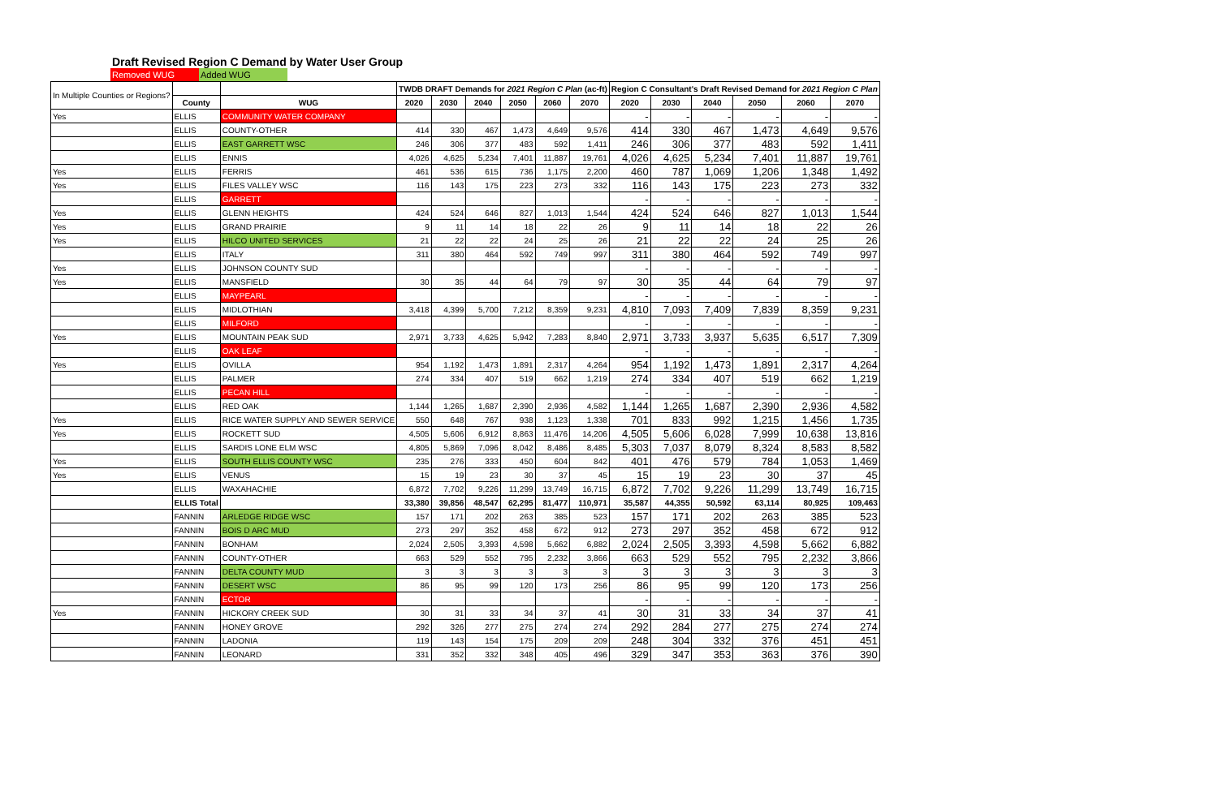Draft Revised Region C Demand by Water User Group
Removed WUG Added WUG
| In Multiple Counties or Regions? | | | TWDB DRAFT Demands for 2021 Region C Plan (ac-ft) | | | | | | Region C Consultant's Draft Revised Demand for 2021 Region C Plan | | | | | |
| --- | --- | --- | --- | --- | --- | --- | --- | --- | --- | --- | --- | --- | --- | --- |
| | County | WUG | 2020 | 2030 | 2040 | 2050 | 2060 | 2070 | 2020 | 2030 | 2040 | 2050 | 2060 | 2070 |
| Yes | ELLIS | COMMUNITY WATER COMPANY | | | | | | | - | - | - | - | - | - |
| | ELLIS | COUNTY-OTHER | 414 | 330 | 467 | 1,473 | 4,649 | 9,576 | 414 | 330 | 467 | 1,473 | 4,649 | 9,576 |
| | ELLIS | EAST GARRETT WSC | 246 | 306 | 377 | 483 | 592 | 1,411 | 246 | 306 | 377 | 483 | 592 | 1,411 |
| | ELLIS | ENNIS | 4,026 | 4,625 | 5,234 | 7,401 | 11,887 | 19,761 | 4,026 | 4,625 | 5,234 | 7,401 | 11,887 | 19,761 |
| Yes | ELLIS | FERRIS | 461 | 536 | 615 | 736 | 1,175 | 2,200 | 460 | 787 | 1,069 | 1,206 | 1,348 | 1,492 |
| Yes | ELLIS | FILES VALLEY WSC | 116 | 143 | 175 | 223 | 273 | 332 | 116 | 143 | 175 | 223 | 273 | 332 |
| | ELLIS | GARRETT | | | | | | | - | - | - | - | - | - |
| Yes | ELLIS | GLENN HEIGHTS | 424 | 524 | 646 | 827 | 1,013 | 1,544 | 424 | 524 | 646 | 827 | 1,013 | 1,544 |
| Yes | ELLIS | GRAND PRAIRIE | 9 | 11 | 14 | 18 | 22 | 26 | 9 | 11 | 14 | 18 | 22 | 26 |
| Yes | ELLIS | HILCO UNITED SERVICES | 21 | 22 | 22 | 24 | 25 | 26 | 21 | 22 | 22 | 24 | 25 | 26 |
| | ELLIS | ITALY | 311 | 380 | 464 | 592 | 749 | 997 | 311 | 380 | 464 | 592 | 749 | 997 |
| Yes | ELLIS | JOHNSON COUNTY SUD | | | | | | | - | - | - | - | - | - |
| Yes | ELLIS | MANSFIELD | 30 | 35 | 44 | 64 | 79 | 97 | 30 | 35 | 44 | 64 | 79 | 97 |
| | ELLIS | MAYPEARL | | | | | | | - | - | - | - | - | - |
| | ELLIS | MIDLOTHIAN | 3,418 | 4,399 | 5,700 | 7,212 | 8,359 | 9,231 | 4,810 | 7,093 | 7,409 | 7,839 | 8,359 | 9,231 |
| | ELLIS | MILFORD | | | | | | | - | - | - | - | - | - |
| Yes | ELLIS | MOUNTAIN PEAK SUD | 2,971 | 3,733 | 4,625 | 5,942 | 7,283 | 8,840 | 2,971 | 3,733 | 3,937 | 5,635 | 6,517 | 7,309 |
| | ELLIS | OAK LEAF | | | | | | | - | - | - | - | - | - |
| Yes | ELLIS | OVILLA | 954 | 1,192 | 1,473 | 1,891 | 2,317 | 4,264 | 954 | 1,192 | 1,473 | 1,891 | 2,317 | 4,264 |
| | ELLIS | PALMER | 274 | 334 | 407 | 519 | 662 | 1,219 | 274 | 334 | 407 | 519 | 662 | 1,219 |
| | ELLIS | PECAN HILL | | | | | | | - | - | - | - | - | - |
| | ELLIS | RED OAK | 1,144 | 1,265 | 1,687 | 2,390 | 2,936 | 4,582 | 1,144 | 1,265 | 1,687 | 2,390 | 2,936 | 4,582 |
| Yes | ELLIS | RICE WATER SUPPLY AND SEWER SERVICE | 550 | 648 | 767 | 938 | 1,123 | 1,338 | 701 | 833 | 992 | 1,215 | 1,456 | 1,735 |
| Yes | ELLIS | ROCKETT SUD | 4,505 | 5,606 | 6,912 | 8,863 | 11,476 | 14,206 | 4,505 | 5,606 | 6,028 | 7,999 | 10,638 | 13,816 |
| | ELLIS | SARDIS LONE ELM WSC | 4,805 | 5,869 | 7,096 | 8,042 | 8,486 | 8,485 | 5,303 | 7,037 | 8,079 | 8,324 | 8,583 | 8,582 |
| Yes | ELLIS | SOUTH ELLIS COUNTY WSC | 235 | 276 | 333 | 450 | 604 | 842 | 401 | 476 | 579 | 784 | 1,053 | 1,469 |
| Yes | ELLIS | VENUS | 15 | 19 | 23 | 30 | 37 | 45 | 15 | 19 | 23 | 30 | 37 | 45 |
| | ELLIS | WAXAHACHIE | 6,872 | 7,702 | 9,226 | 11,299 | 13,749 | 16,715 | 6,872 | 7,702 | 9,226 | 11,299 | 13,749 | 16,715 |
| | ELLIS Total | | 33,380 | 39,856 | 48,547 | 62,295 | 81,477 | 110,971 | 35,587 | 44,355 | 50,592 | 63,114 | 80,925 | 109,463 |
| | FANNIN | ARLEDGE RIDGE WSC | 157 | 171 | 202 | 263 | 385 | 523 | 157 | 171 | 202 | 263 | 385 | 523 |
| | FANNIN | BOIS D ARC MUD | 273 | 297 | 352 | 458 | 672 | 912 | 273 | 297 | 352 | 458 | 672 | 912 |
| | FANNIN | BONHAM | 2,024 | 2,505 | 3,393 | 4,598 | 5,662 | 6,882 | 2,024 | 2,505 | 3,393 | 4,598 | 5,662 | 6,882 |
| | FANNIN | COUNTY-OTHER | 663 | 529 | 552 | 795 | 2,232 | 3,866 | 663 | 529 | 552 | 795 | 2,232 | 3,866 |
| | FANNIN | DELTA COUNTY MUD | 3 | 3 | 3 | 3 | 3 | 3 | 3 | 3 | 3 | 3 | 3 | 3 |
| | FANNIN | DESERT WSC | 86 | 95 | 99 | 120 | 173 | 256 | 86 | 95 | 99 | 120 | 173 | 256 |
| | FANNIN | ECTOR | | | | | | | - | - | - | - | - | - |
| Yes | FANNIN | HICKORY CREEK SUD | 30 | 31 | 33 | 34 | 37 | 41 | 30 | 31 | 33 | 34 | 37 | 41 |
| | FANNIN | HONEY GROVE | 292 | 326 | 277 | 275 | 274 | 274 | 292 | 284 | 277 | 275 | 274 | 274 |
| | FANNIN | LADONIA | 119 | 143 | 154 | 175 | 209 | 209 | 248 | 304 | 332 | 376 | 451 | 451 |
| | FANNIN | LEONARD | 331 | 352 | 332 | 348 | 405 | 496 | 329 | 347 | 353 | 363 | 376 | 390 |